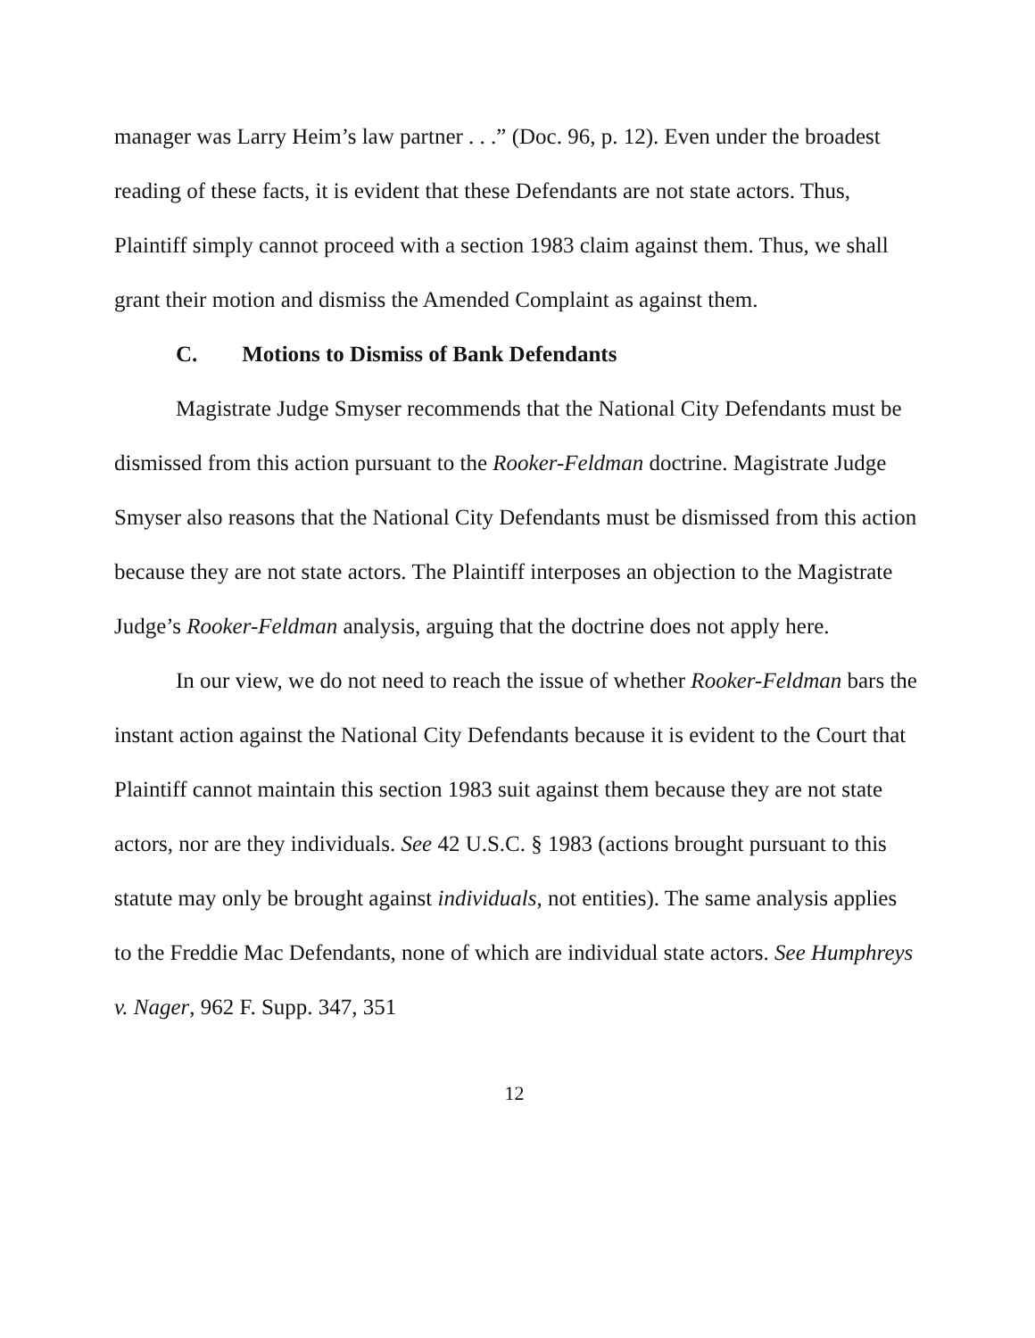manager was Larry Heim’s law partner . . .” (Doc. 96, p. 12). Even under the broadest reading of these facts, it is evident that these Defendants are not state actors. Thus, Plaintiff simply cannot proceed with a section 1983 claim against them. Thus, we shall grant their motion and dismiss the Amended Complaint as against them.
C. Motions to Dismiss of Bank Defendants
Magistrate Judge Smyser recommends that the National City Defendants must be dismissed from this action pursuant to the Rooker-Feldman doctrine. Magistrate Judge Smyser also reasons that the National City Defendants must be dismissed from this action because they are not state actors. The Plaintiff interposes an objection to the Magistrate Judge’s Rooker-Feldman analysis, arguing that the doctrine does not apply here.
In our view, we do not need to reach the issue of whether Rooker-Feldman bars the instant action against the National City Defendants because it is evident to the Court that Plaintiff cannot maintain this section 1983 suit against them because they are not state actors, nor are they individuals. See 42 U.S.C. § 1983 (actions brought pursuant to this statute may only be brought against individuals, not entities). The same analysis applies to the Freddie Mac Defendants, none of which are individual state actors. See Humphreys v. Nager, 962 F. Supp. 347, 351
12